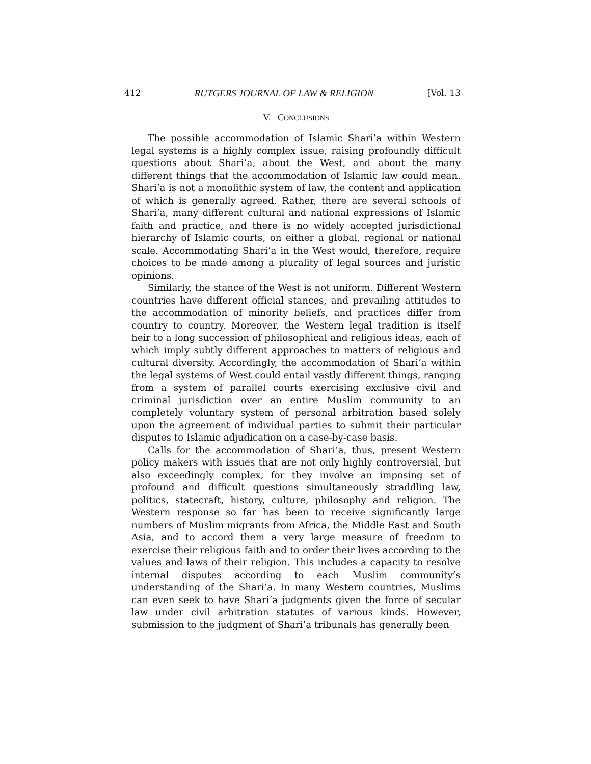412 RUTGERS JOURNAL OF LAW & RELIGION [Vol. 13
V. CONCLUSIONS
The possible accommodation of Islamic Shari’a within Western legal systems is a highly complex issue, raising profoundly difficult questions about Shari’a, about the West, and about the many different things that the accommodation of Islamic law could mean. Shari’a is not a monolithic system of law, the content and application of which is generally agreed. Rather, there are several schools of Shari’a, many different cultural and national expressions of Islamic faith and practice, and there is no widely accepted jurisdictional hierarchy of Islamic courts, on either a global, regional or national scale. Accommodating Shari’a in the West would, therefore, require choices to be made among a plurality of legal sources and juristic opinions.
Similarly, the stance of the West is not uniform. Different Western countries have different official stances, and prevailing attitudes to the accommodation of minority beliefs, and practices differ from country to country. Moreover, the Western legal tradition is itself heir to a long succession of philosophical and religious ideas, each of which imply subtly different approaches to matters of religious and cultural diversity. Accordingly, the accommodation of Shari’a within the legal systems of West could entail vastly different things, ranging from a system of parallel courts exercising exclusive civil and criminal jurisdiction over an entire Muslim community to an completely voluntary system of personal arbitration based solely upon the agreement of individual parties to submit their particular disputes to Islamic adjudication on a case-by-case basis.
Calls for the accommodation of Shari’a, thus, present Western policy makers with issues that are not only highly controversial, but also exceedingly complex, for they involve an imposing set of profound and difficult questions simultaneously straddling law, politics, statecraft, history, culture, philosophy and religion. The Western response so far has been to receive significantly large numbers of Muslim migrants from Africa, the Middle East and South Asia, and to accord them a very large measure of freedom to exercise their religious faith and to order their lives according to the values and laws of their religion. This includes a capacity to resolve internal disputes according to each Muslim community’s understanding of the Shari’a. In many Western countries, Muslims can even seek to have Shari’a judgments given the force of secular law under civil arbitration statutes of various kinds. However, submission to the judgment of Shari’a tribunals has generally been